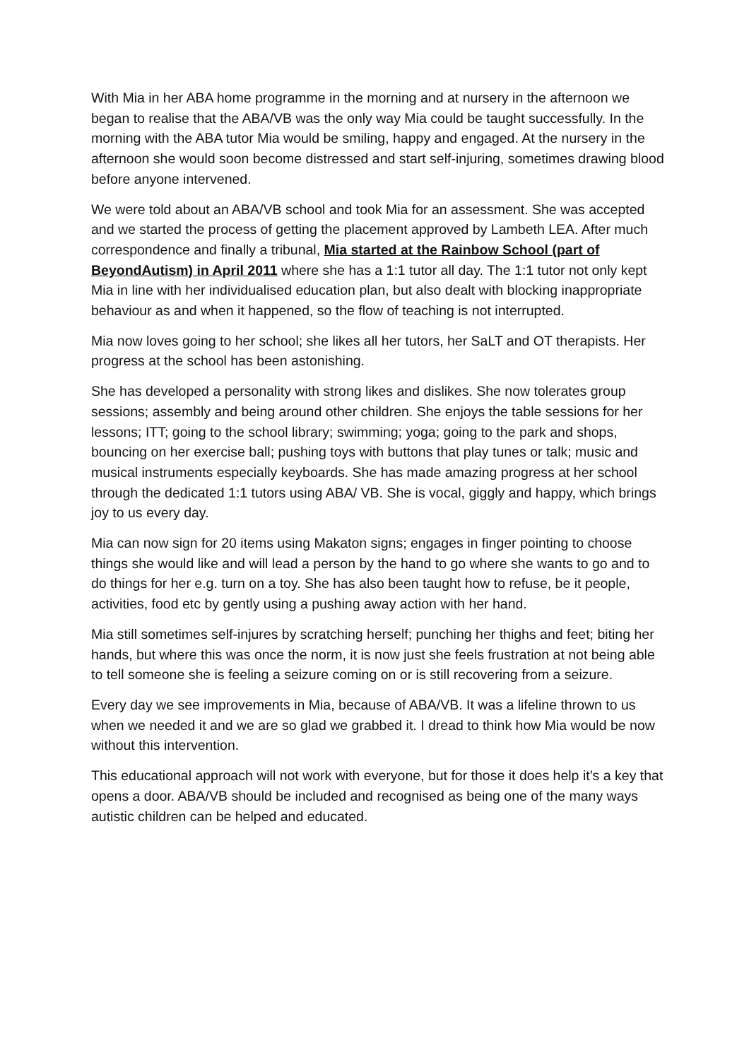With Mia in her ABA home programme in the morning and at nursery in the afternoon we began to realise that the ABA/VB was the only way Mia could be taught successfully. In the morning with the ABA tutor Mia would be smiling, happy and engaged. At the nursery in the afternoon she would soon become distressed and start self-injuring, sometimes drawing blood before anyone intervened.
We were told about an ABA/VB school and took Mia for an assessment. She was accepted and we started the process of getting the placement approved by Lambeth LEA. After much correspondence and finally a tribunal, Mia started at the Rainbow School (part of BeyondAutism) in April 2011 where she has a 1:1 tutor all day. The 1:1 tutor not only kept Mia in line with her individualised education plan, but also dealt with blocking inappropriate behaviour as and when it happened, so the flow of teaching is not interrupted.
Mia now loves going to her school; she likes all her tutors, her SaLT and OT therapists. Her progress at the school has been astonishing.
She has developed a personality with strong likes and dislikes. She now tolerates group sessions; assembly and being around other children. She enjoys the table sessions for her lessons; ITT; going to the school library; swimming; yoga; going to the park and shops, bouncing on her exercise ball; pushing toys with buttons that play tunes or talk; music and musical instruments especially keyboards. She has made amazing progress at her school through the dedicated 1:1 tutors using ABA/ VB. She is vocal, giggly and happy, which brings joy to us every day.
Mia can now sign for 20 items using Makaton signs; engages in finger pointing to choose things she would like and will lead a person by the hand to go where she wants to go and to do things for her e.g. turn on a toy. She has also been taught how to refuse, be it people, activities, food etc by gently using a pushing away action with her hand.
Mia still sometimes self-injures by scratching herself; punching her thighs and feet; biting her hands, but where this was once the norm, it is now just she feels frustration at not being able to tell someone she is feeling a seizure coming on or is still recovering from a seizure.
Every day we see improvements in Mia, because of ABA/VB. It was a lifeline thrown to us when we needed it and we are so glad we grabbed it. I dread to think how Mia would be now without this intervention.
This educational approach will not work with everyone, but for those it does help it’s a key that opens a door. ABA/VB should be included and recognised as being one of the many ways autistic children can be helped and educated.